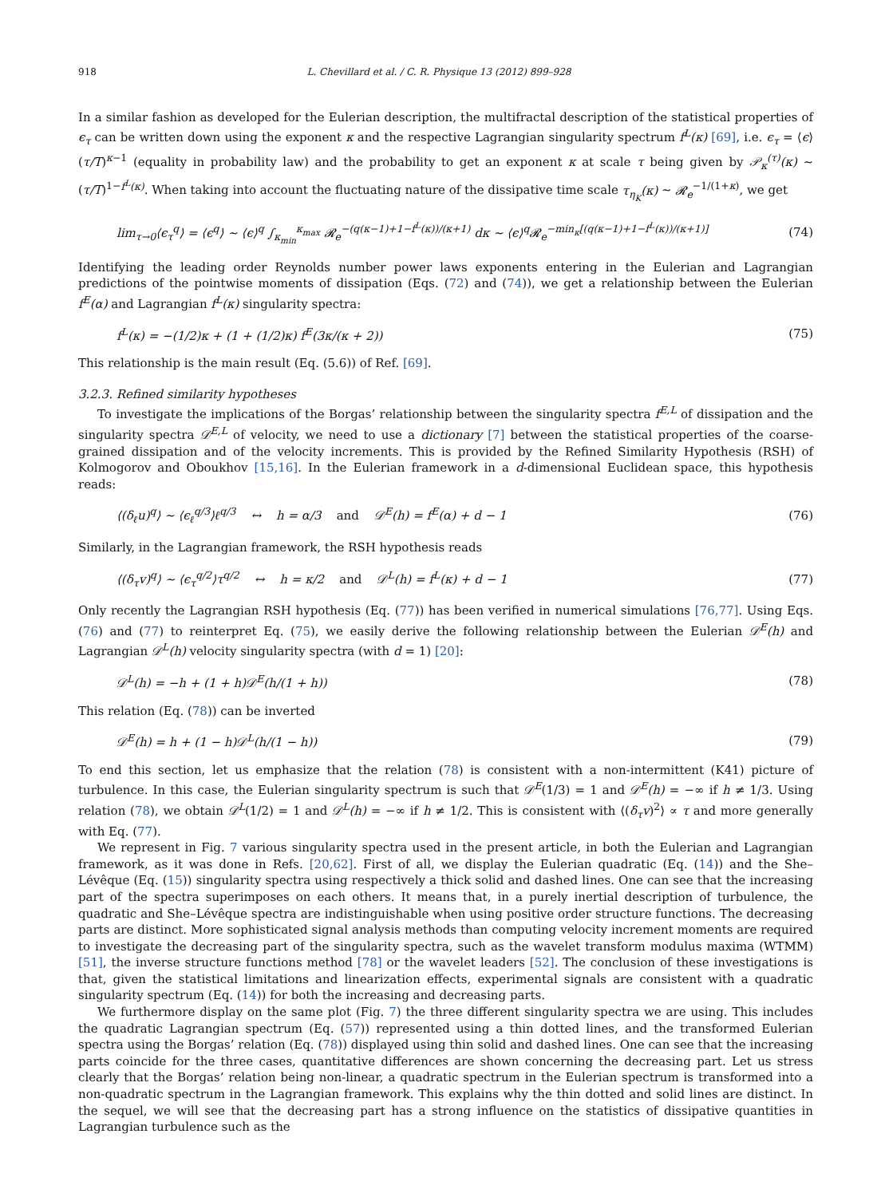918 L. Chevillard et al. / C. R. Physique 13 (2012) 899–928
In a similar fashion as developed for the Eulerian description, the multifractal description of the statistical properties of ϵ<sub>τ</sub> can be written down using the exponent κ and the respective Lagrangian singularity spectrum f<sup>L</sup>(κ) [69], i.e. ϵ<sub>τ</sub> = ⟨ϵ⟩(τ/T)<sup>κ−1</sup> (equality in probability law) and the probability to get an exponent κ at scale τ being given by 𝒫<sub>κ</sub><sup>(τ)</sup>(κ) ∼ (τ/T)<sup>1−f<sup>L</sup>(κ)</sup>. When taking into account the fluctuating nature of the dissipative time scale τ<sub>η<sub>K</sub></sub>(κ) ∼ 𝓡<sub>e</sub><sup>−1/(1+κ)</sup>, we get
lim<sub>τ→0</sub>⟨ϵ<sub>τ</sub><sup>q</sup>⟩ = ⟨ϵ<sup>q</sup>⟩ ∼ ⟨ϵ⟩<sup>q</sup> ∫<sub>κ<sub>min</sub></sub><sup>κ<sub>max</sub></sup> 𝓡<sub>e</sub><sup>−(q(κ−1)+1−f<sup>L</sup>(κ))/(κ+1)</sup> dκ ∼ ⟨ϵ⟩<sup>q</sup>𝓡<sub>e</sub><sup>−min<sub>κ</sub>[(q(κ−1)+1−f<sup>L</sup>(κ))/(κ+1)]</sup> (74)
Identifying the leading order Reynolds number power laws exponents entering in the Eulerian and Lagrangian predictions of the pointwise moments of dissipation (Eqs. (72) and (74)), we get a relationship between the Eulerian f<sup>E</sup>(α) and Lagrangian f<sup>L</sup>(κ) singularity spectra:
f<sup>L</sup>(κ) = −(1/2)κ + (1 + (1/2)κ) f<sup>E</sup>(3κ/(κ + 2)) (75)
This relationship is the main result (Eq. (5.6)) of Ref. [69].
3.2.3. Refined similarity hypotheses
To investigate the implications of the Borgas’ relationship between the singularity spectra f<sup>E,L</sup> of dissipation and the singularity spectra 𝒟<sup>E,L</sup> of velocity, we need to use a dictionary [7] between the statistical properties of the coarse-grained dissipation and of the velocity increments. This is provided by the Refined Similarity Hypothesis (RSH) of Kolmogorov and Oboukhov [15,16]. In the Eulerian framework in a d-dimensional Euclidean space, this hypothesis reads:
⟨(δ<sub>ℓ</sub>u)<sup>q</sup>⟩ ∼ ⟨ϵ<sub>ℓ</sub><sup>q/3</sup>⟩ℓ<sup>q/3</sup> ↔ h = α/3 and 𝒟<sup>E</sup>(h) = f<sup>E</sup>(α) + d − 1 (76)
Similarly, in the Lagrangian framework, the RSH hypothesis reads
⟨(δ<sub>τ</sub>v)<sup>q</sup>⟩ ∼ ⟨ϵ<sub>τ</sub><sup>q/2</sup>⟩τ<sup>q/2</sup> ↔ h = κ/2 and 𝒟<sup>L</sup>(h) = f<sup>L</sup>(κ) + d − 1 (77)
Only recently the Lagrangian RSH hypothesis (Eq. (77)) has been verified in numerical simulations [76,77]. Using Eqs. (76) and (77) to reinterpret Eq. (75), we easily derive the following relationship between the Eulerian 𝒟<sup>E</sup>(h) and Lagrangian 𝒟<sup>L</sup>(h) velocity singularity spectra (with d = 1) [20]:
𝒟<sup>L</sup>(h) = −h + (1 + h)𝒟<sup>E</sup>(h/(1 + h)) (78)
This relation (Eq. (78)) can be inverted
𝒟<sup>E</sup>(h) = h + (1 − h)𝒟<sup>L</sup>(h/(1 − h)) (79)
To end this section, let us emphasize that the relation (78) is consistent with a non-intermittent (K41) picture of turbulence. In this case, the Eulerian singularity spectrum is such that 𝒟<sup>E</sup>(1/3) = 1 and 𝒟<sup>E</sup>(h) = −∞ if h ≠ 1/3. Using relation (78), we obtain 𝒟<sup>L</sup>(1/2) = 1 and 𝒟<sup>L</sup>(h) = −∞ if h ≠ 1/2. This is consistent with ⟨(δ<sub>τ</sub>v)<sup>2</sup>⟩ ∝ τ and more generally with Eq. (77).
We represent in Fig. 7 various singularity spectra used in the present article, in both the Eulerian and Lagrangian framework, as it was done in Refs. [20,62]. First of all, we display the Eulerian quadratic (Eq. (14)) and the She–Lévêque (Eq. (15)) singularity spectra using respectively a thick solid and dashed lines. One can see that the increasing part of the spectra superimposes on each others. It means that, in a purely inertial description of turbulence, the quadratic and She–Lévêque spectra are indistinguishable when using positive order structure functions. The decreasing parts are distinct. More sophisticated signal analysis methods than computing velocity increment moments are required to investigate the decreasing part of the singularity spectra, such as the wavelet transform modulus maxima (WTMM) [51], the inverse structure functions method [78] or the wavelet leaders [52]. The conclusion of these investigations is that, given the statistical limitations and linearization effects, experimental signals are consistent with a quadratic singularity spectrum (Eq. (14)) for both the increasing and decreasing parts.
We furthermore display on the same plot (Fig. 7) the three different singularity spectra we are using. This includes the quadratic Lagrangian spectrum (Eq. (57)) represented using a thin dotted lines, and the transformed Eulerian spectra using the Borgas’ relation (Eq. (78)) displayed using thin solid and dashed lines. One can see that the increasing parts coincide for the three cases, quantitative differences are shown concerning the decreasing part. Let us stress clearly that the Borgas’ relation being non-linear, a quadratic spectrum in the Eulerian spectrum is transformed into a non-quadratic spectrum in the Lagrangian framework. This explains why the thin dotted and solid lines are distinct. In the sequel, we will see that the decreasing part has a strong influence on the statistics of dissipative quantities in Lagrangian turbulence such as the